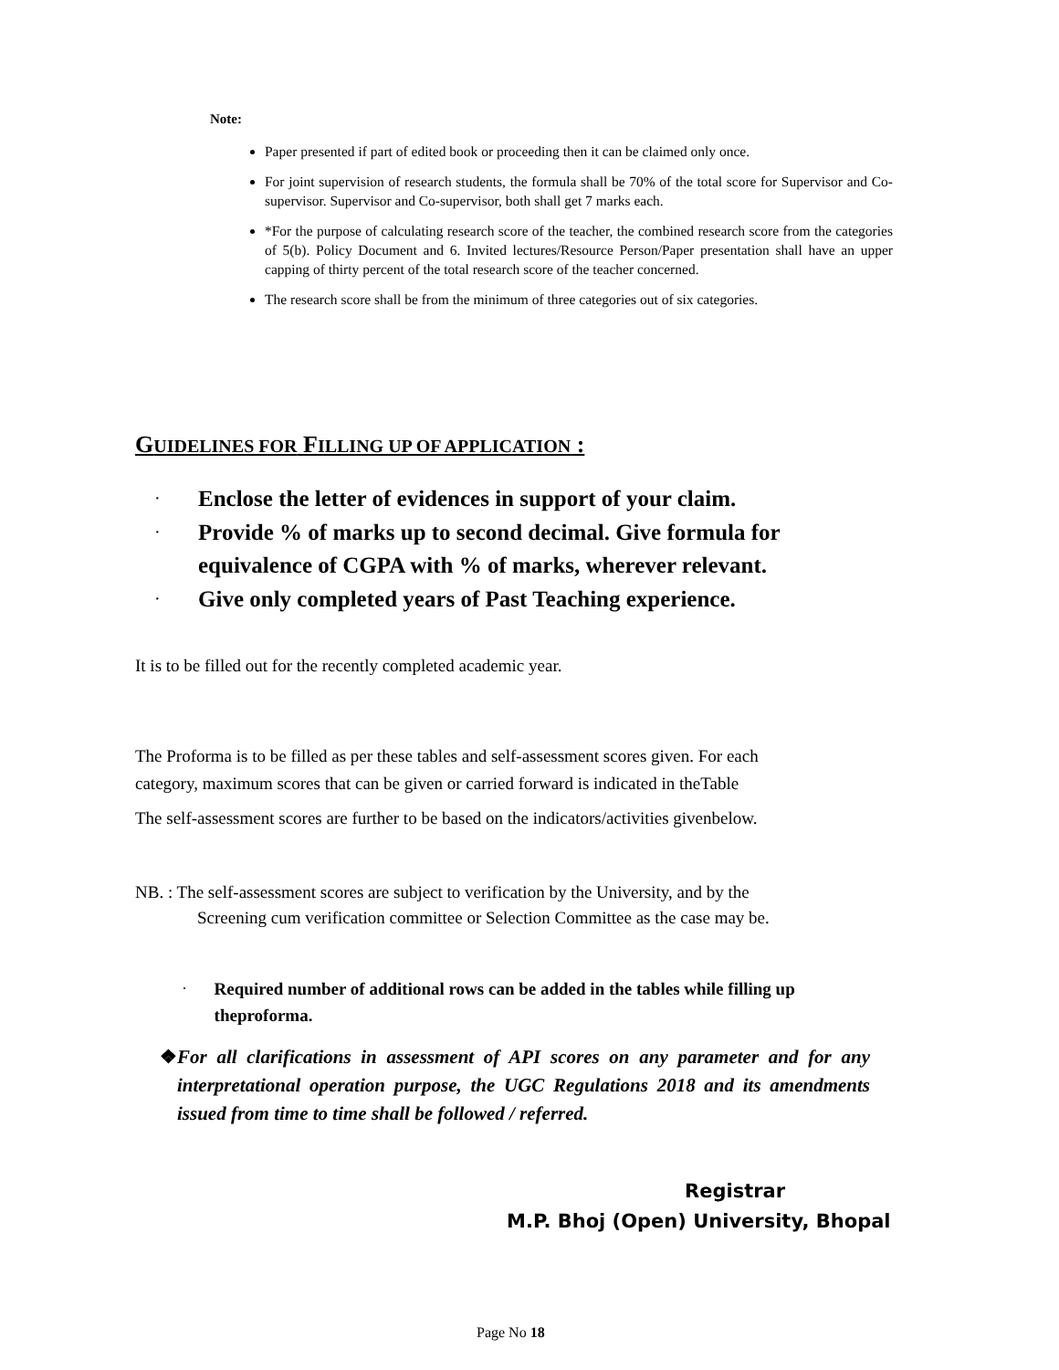Note:
Paper presented if part of edited book or proceeding then it can be claimed only once.
For joint supervision of research students, the formula shall be 70% of the total score for Supervisor and Co- supervisor. Supervisor and Co-supervisor, both shall get 7 marks each.
*For the purpose of calculating research score of the teacher, the combined research score from the categories of 5(b). Policy Document and 6. Invited lectures/Resource Person/Paper presentation shall have an upper capping of thirty percent of the total research score of the teacher concerned.
The research score shall be from the minimum of three categories out of six categories.
GUIDELINES FOR FILLING UP OF APPLICATION :
· Enclose the letter of evidences in support of your claim.
· Provide % of marks up to second decimal. Give formula for
equivalence of CGPA with % of marks, wherever relevant.
· Give only completed years of Past Teaching experience.
It is to be filled out for the recently completed academic year.
The Proforma is to be filled as per these tables and self-assessment scores given. For each
category, maximum scores that can be given or carried forward is indicated in theTable
The self-assessment scores are further to be based on the indicators/activities givenbelow.
NB. : The self-assessment scores are subject to verification by the University, and by the
Screening cum verification committee or Selection Committee as the case may be.
· Required number of additional rows can be added in the tables while filling up theproforma.
❖ For all clarifications in assessment of API scores on any parameter and for any interpretational operation purpose, the UGC Regulations 2018 and its amendments issued from time to time shall be followed / referred.
Registrar
M.P. Bhoj (Open) University, Bhopal
Page No 18